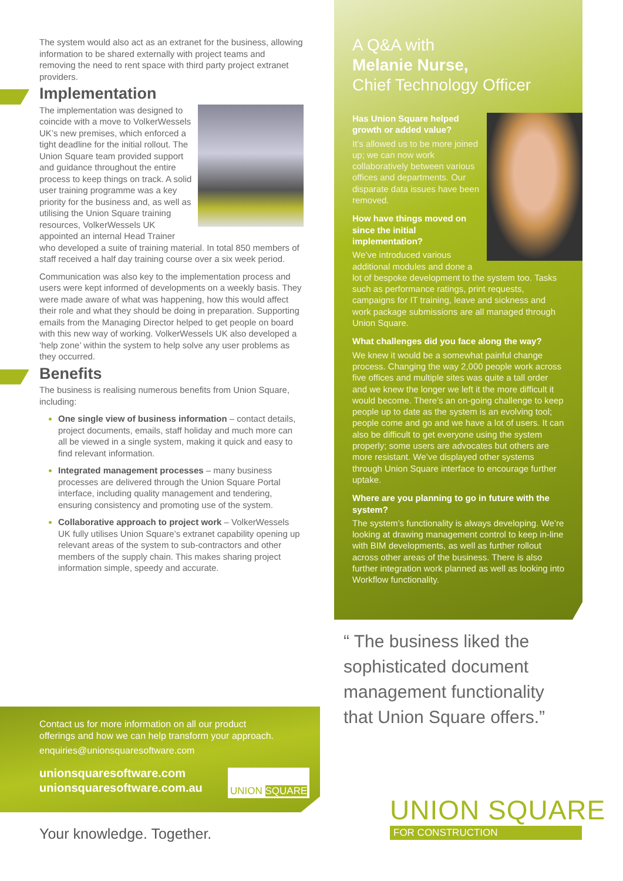The system would also act as an extranet for the business, allowing information to be shared externally with project teams and removing the need to rent space with third party project extranet providers.
Implementation
The implementation was designed to coincide with a move to VolkerWessels UK’s new premises, which enforced a tight deadline for the initial rollout. The Union Square team provided support and guidance throughout the entire process to keep things on track. A solid user training programme was a key priority for the business and, as well as utilising the Union Square training resources, VolkerWessels UK appointed an internal Head Trainer who developed a suite of training material. In total 850 members of staff received a half day training course over a six week period.
Communication was also key to the implementation process and users were kept informed of developments on a weekly basis. They were made aware of what was happening, how this would affect their role and what they should be doing in preparation. Supporting emails from the Managing Director helped to get people on board with this new way of working. VolkerWessels UK also developed a ‘help zone’ within the system to help solve any user problems as they occurred.
Benefits
The business is realising numerous benefits from Union Square, including:
One single view of business information – contact details, project documents, emails, staff holiday and much more can all be viewed in a single system, making it quick and easy to find relevant information.
Integrated management processes – many business processes are delivered through the Union Square Portal interface, including quality management and tendering, ensuring consistency and promoting use of the system.
Collaborative approach to project work – VolkerWessels UK fully utilises Union Square’s extranet capability opening up relevant areas of the system to sub-contractors and other members of the supply chain. This makes sharing project information simple, speedy and accurate.
A Q&A with
Melanie Nurse,
Chief Technology Officer
Has Union Square helped growth or added value?
It’s allowed us to be more joined up; we can now work collaboratively between various offices and departments. Our disparate data issues have been removed.
How have things moved on since the initial implementation?
We’ve introduced various additional modules and done a lot of bespoke development to the system too. Tasks such as performance ratings, print requests, campaigns for IT training, leave and sickness and work package submissions are all managed through Union Square.
What challenges did you face along the way?
We knew it would be a somewhat painful change process. Changing the way 2,000 people work across five offices and multiple sites was quite a tall order and we knew the longer we left it the more difficult it would become. There’s an on-going challenge to keep people up to date as the system is an evolving tool; people come and go and we have a lot of users. It can also be difficult to get everyone using the system properly; some users are advocates but others are more resistant. We’ve displayed other systems through Union Square interface to encourage further uptake.
Where are you planning to go in future with the system?
The system’s functionality is always developing. We’re looking at drawing management control to keep in-line with BIM developments, as well as further rollout across other areas of the business. There is also further integration work planned as well as looking into Workflow functionality.
“ The business liked the sophisticated document management functionality that Union Square offers.”
Contact us for more information on all our product offerings and how we can help transform your approach.
enquiries@unionsquaresoftware.com
unionsquaresoftware.com
unionsquaresoftware.com.au
UNION SQUARE
Your knowledge. Together.
UNION SQUARE
FOR CONSTRUCTION